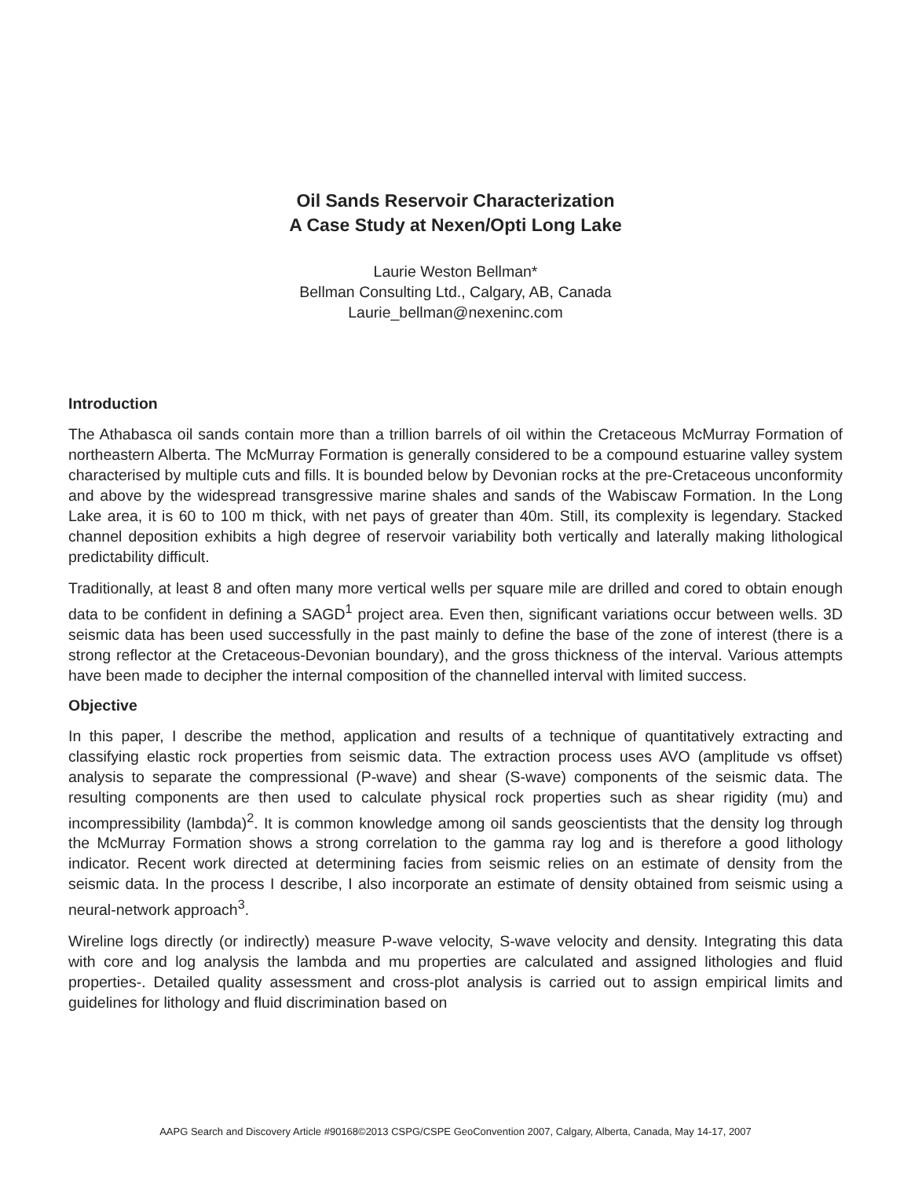Oil Sands Reservoir Characterization
A Case Study at Nexen/Opti Long Lake
Laurie Weston Bellman*
Bellman Consulting Ltd., Calgary, AB, Canada
Laurie_bellman@nexeninc.com
Introduction
The Athabasca oil sands contain more than a trillion barrels of oil within the Cretaceous McMurray Formation of northeastern Alberta. The McMurray Formation is generally considered to be a compound estuarine valley system characterised by multiple cuts and fills. It is bounded below by Devonian rocks at the pre-Cretaceous unconformity and above by the widespread transgressive marine shales and sands of the Wabiscaw Formation. In the Long Lake area, it is 60 to 100 m thick, with net pays of greater than 40m. Still, its complexity is legendary. Stacked channel deposition exhibits a high degree of reservoir variability both vertically and laterally making lithological predictability difficult.
Traditionally, at least 8 and often many more vertical wells per square mile are drilled and cored to obtain enough data to be confident in defining a SAGD<sup>1</sup> project area. Even then, significant variations occur between wells. 3D seismic data has been used successfully in the past mainly to define the base of the zone of interest (there is a strong reflector at the Cretaceous-Devonian boundary), and the gross thickness of the interval. Various attempts have been made to decipher the internal composition of the channelled interval with limited success.
Objective
In this paper, I describe the method, application and results of a technique of quantitatively extracting and classifying elastic rock properties from seismic data. The extraction process uses AVO (amplitude vs offset) analysis to separate the compressional (P-wave) and shear (S-wave) components of the seismic data. The resulting components are then used to calculate physical rock properties such as shear rigidity (mu) and incompressibility (lambda)<sup>2</sup>. It is common knowledge among oil sands geoscientists that the density log through the McMurray Formation shows a strong correlation to the gamma ray log and is therefore a good lithology indicator. Recent work directed at determining facies from seismic relies on an estimate of density from the seismic data. In the process I describe, I also incorporate an estimate of density obtained from seismic using a neural-network approach<sup>3</sup>.
Wireline logs directly (or indirectly) measure P-wave velocity, S-wave velocity and density. Integrating this data with core and log analysis the lambda and mu properties are calculated and assigned lithologies and fluid properties-. Detailed quality assessment and cross-plot analysis is carried out to assign empirical limits and guidelines for lithology and fluid discrimination based on
AAPG Search and Discovery Article #90168©2013 CSPG/CSPE GeoConvention 2007, Calgary, Alberta, Canada, May 14-17, 2007